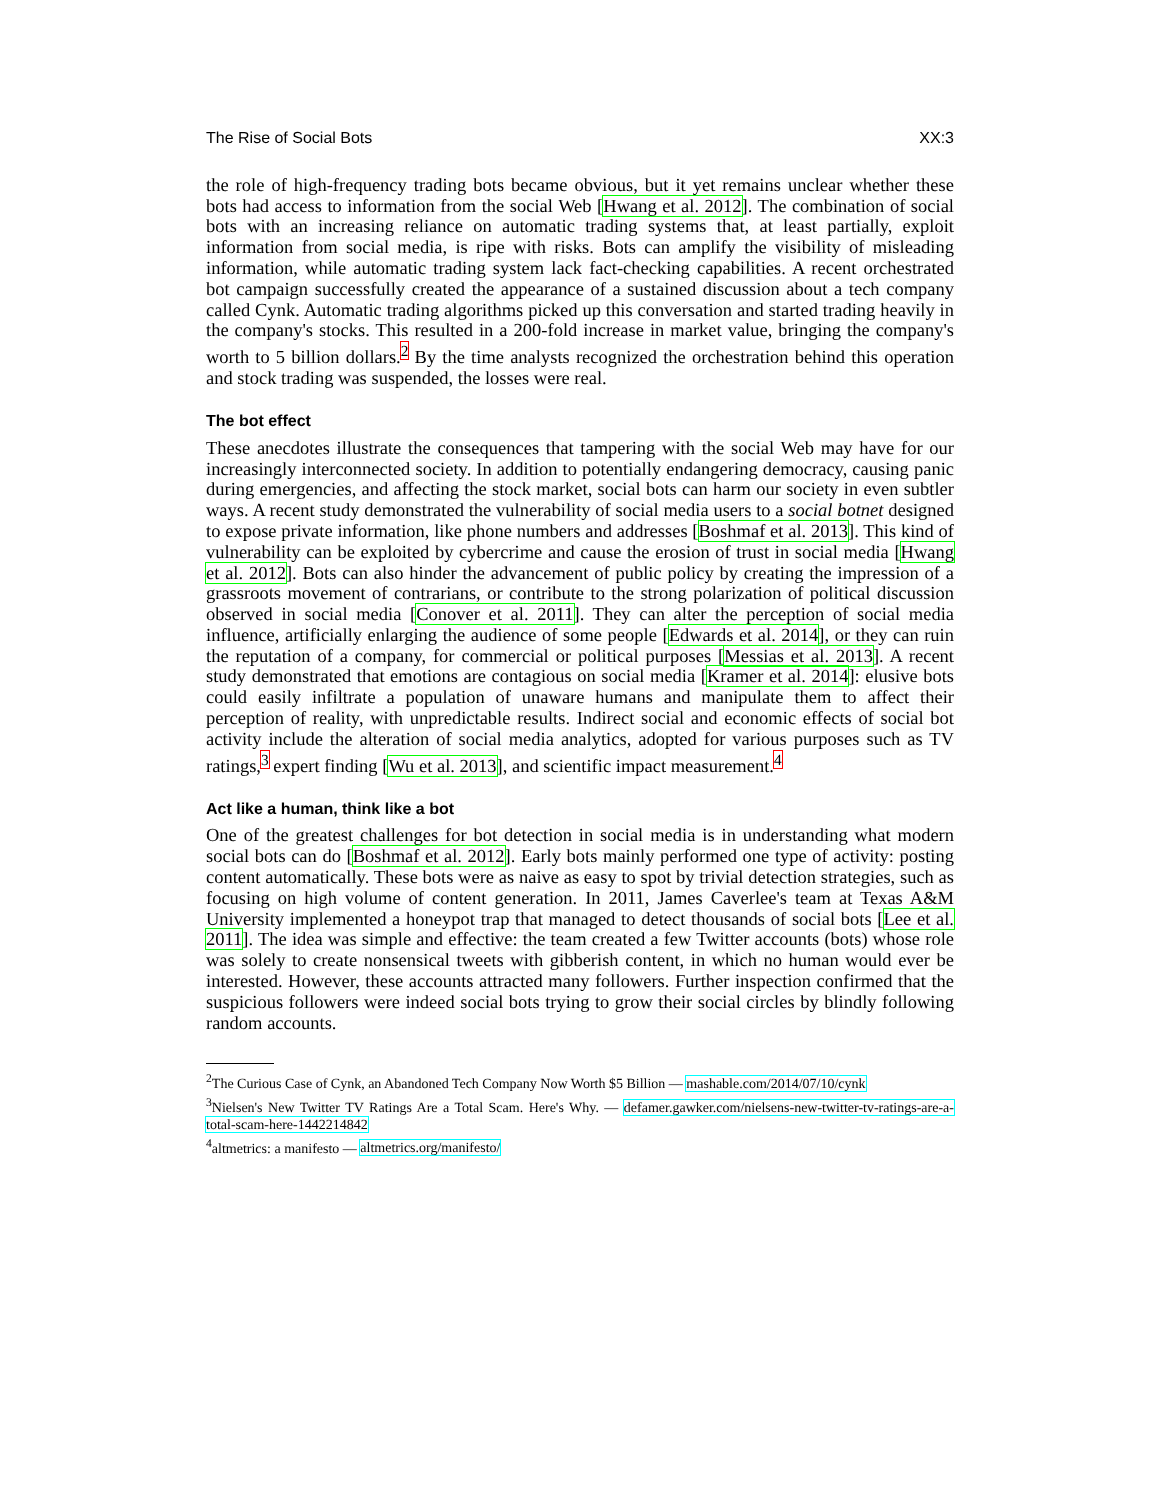The Rise of Social Bots XX:3
the role of high-frequency trading bots became obvious, but it yet remains unclear whether these bots had access to information from the social Web [Hwang et al. 2012]. The combination of social bots with an increasing reliance on automatic trading systems that, at least partially, exploit information from social media, is ripe with risks. Bots can amplify the visibility of misleading information, while automatic trading system lack fact-checking capabilities. A recent orchestrated bot campaign successfully created the appearance of a sustained discussion about a tech company called Cynk. Automatic trading algorithms picked up this conversation and started trading heavily in the company's stocks. This resulted in a 200-fold increase in market value, bringing the company's worth to 5 billion dollars.<sup>2</sup> By the time analysts recognized the orchestration behind this operation and stock trading was suspended, the losses were real.
The bot effect
These anecdotes illustrate the consequences that tampering with the social Web may have for our increasingly interconnected society. In addition to potentially endangering democracy, causing panic during emergencies, and affecting the stock market, social bots can harm our society in even subtler ways. A recent study demonstrated the vulnerability of social media users to a social botnet designed to expose private information, like phone numbers and addresses [Boshmaf et al. 2013]. This kind of vulnerability can be exploited by cybercrime and cause the erosion of trust in social media [Hwang et al. 2012]. Bots can also hinder the advancement of public policy by creating the impression of a grassroots movement of contrarians, or contribute to the strong polarization of political discussion observed in social media [Conover et al. 2011]. They can alter the perception of social media influence, artificially enlarging the audience of some people [Edwards et al. 2014], or they can ruin the reputation of a company, for commercial or political purposes [Messias et al. 2013]. A recent study demonstrated that emotions are contagious on social media [Kramer et al. 2014]: elusive bots could easily infiltrate a population of unaware humans and manipulate them to affect their perception of reality, with unpredictable results. Indirect social and economic effects of social bot activity include the alteration of social media analytics, adopted for various purposes such as TV ratings,<sup>3</sup> expert finding [Wu et al. 2013], and scientific impact measurement.<sup>4</sup>
Act like a human, think like a bot
One of the greatest challenges for bot detection in social media is in understanding what modern social bots can do [Boshmaf et al. 2012]. Early bots mainly performed one type of activity: posting content automatically. These bots were as naive as easy to spot by trivial detection strategies, such as focusing on high volume of content generation. In 2011, James Caverlee's team at Texas A&M University implemented a honeypot trap that managed to detect thousands of social bots [Lee et al. 2011]. The idea was simple and effective: the team created a few Twitter accounts (bots) whose role was solely to create nonsensical tweets with gibberish content, in which no human would ever be interested. However, these accounts attracted many followers. Further inspection confirmed that the suspicious followers were indeed social bots trying to grow their social circles by blindly following random accounts.
<sup>2</sup> The Curious Case of Cynk, an Abandoned Tech Company Now Worth $5 Billion — mashable.com/2014/07/10/cynk
<sup>3</sup> Nielsen's New Twitter TV Ratings Are a Total Scam. Here's Why. — defamer.gawker.com/nielsens-new-twitter-tv-ratings-are-a-total-scam-here-1442214842
<sup>4</sup> altmetrics: a manifesto — altmetrics.org/manifesto/